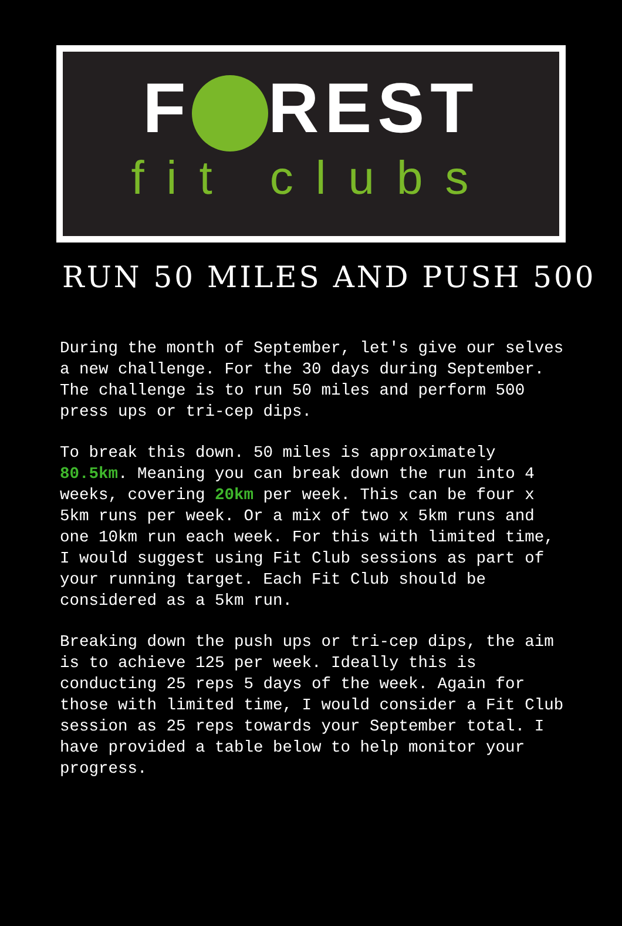F REST
fit clubs
RUN 50 MILES AND PUSH 500
During the month of September, let's give our selves a new challenge. For the 30 days during September. The challenge is to run 50 miles and perform 500 press ups or tri-cep dips.
To break this down. 50 miles is approximately 80.5km. Meaning you can break down the run into 4 weeks, covering 20km per week. This can be four x 5km runs per week. Or a mix of two x 5km runs and one 10km run each week. For this with limited time, I would suggest using Fit Club sessions as part of your running target. Each Fit Club should be considered as a 5km run.
Breaking down the push ups or tri-cep dips, the aim is to achieve 125 per week. Ideally this is conducting 25 reps 5 days of the week. Again for those with limited time, I would consider a Fit Club session as 25 reps towards your September total. I have provided a table below to help monitor your progress.